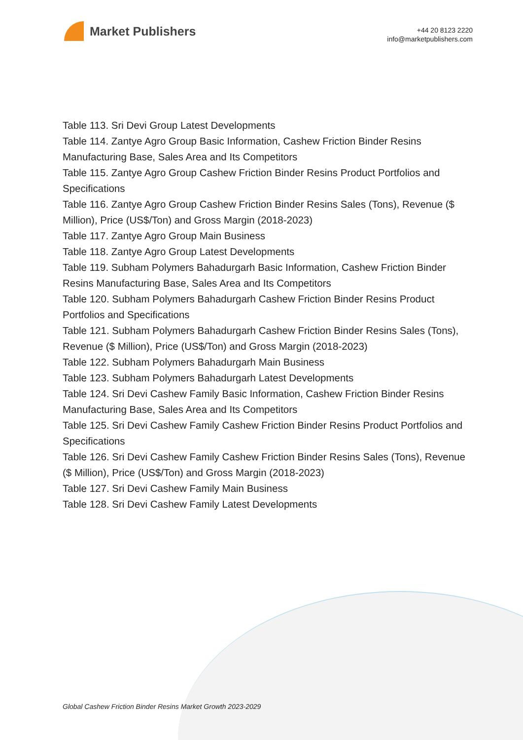Market Publishers
+44 20 8123 2220
info@marketpublishers.com
Table 113. Sri Devi Group Latest Developments
Table 114. Zantye Agro Group Basic Information, Cashew Friction Binder Resins Manufacturing Base, Sales Area and Its Competitors
Table 115. Zantye Agro Group Cashew Friction Binder Resins Product Portfolios and Specifications
Table 116. Zantye Agro Group Cashew Friction Binder Resins Sales (Tons), Revenue ($ Million), Price (US$/Ton) and Gross Margin (2018-2023)
Table 117. Zantye Agro Group Main Business
Table 118. Zantye Agro Group Latest Developments
Table 119. Subham Polymers Bahadurgarh Basic Information, Cashew Friction Binder Resins Manufacturing Base, Sales Area and Its Competitors
Table 120. Subham Polymers Bahadurgarh Cashew Friction Binder Resins Product Portfolios and Specifications
Table 121. Subham Polymers Bahadurgarh Cashew Friction Binder Resins Sales (Tons), Revenue ($ Million), Price (US$/Ton) and Gross Margin (2018-2023)
Table 122. Subham Polymers Bahadurgarh Main Business
Table 123. Subham Polymers Bahadurgarh Latest Developments
Table 124. Sri Devi Cashew Family Basic Information, Cashew Friction Binder Resins Manufacturing Base, Sales Area and Its Competitors
Table 125. Sri Devi Cashew Family Cashew Friction Binder Resins Product Portfolios and Specifications
Table 126. Sri Devi Cashew Family Cashew Friction Binder Resins Sales (Tons), Revenue ($ Million), Price (US$/Ton) and Gross Margin (2018-2023)
Table 127. Sri Devi Cashew Family Main Business
Table 128. Sri Devi Cashew Family Latest Developments
Global Cashew Friction Binder Resins Market Growth 2023-2029